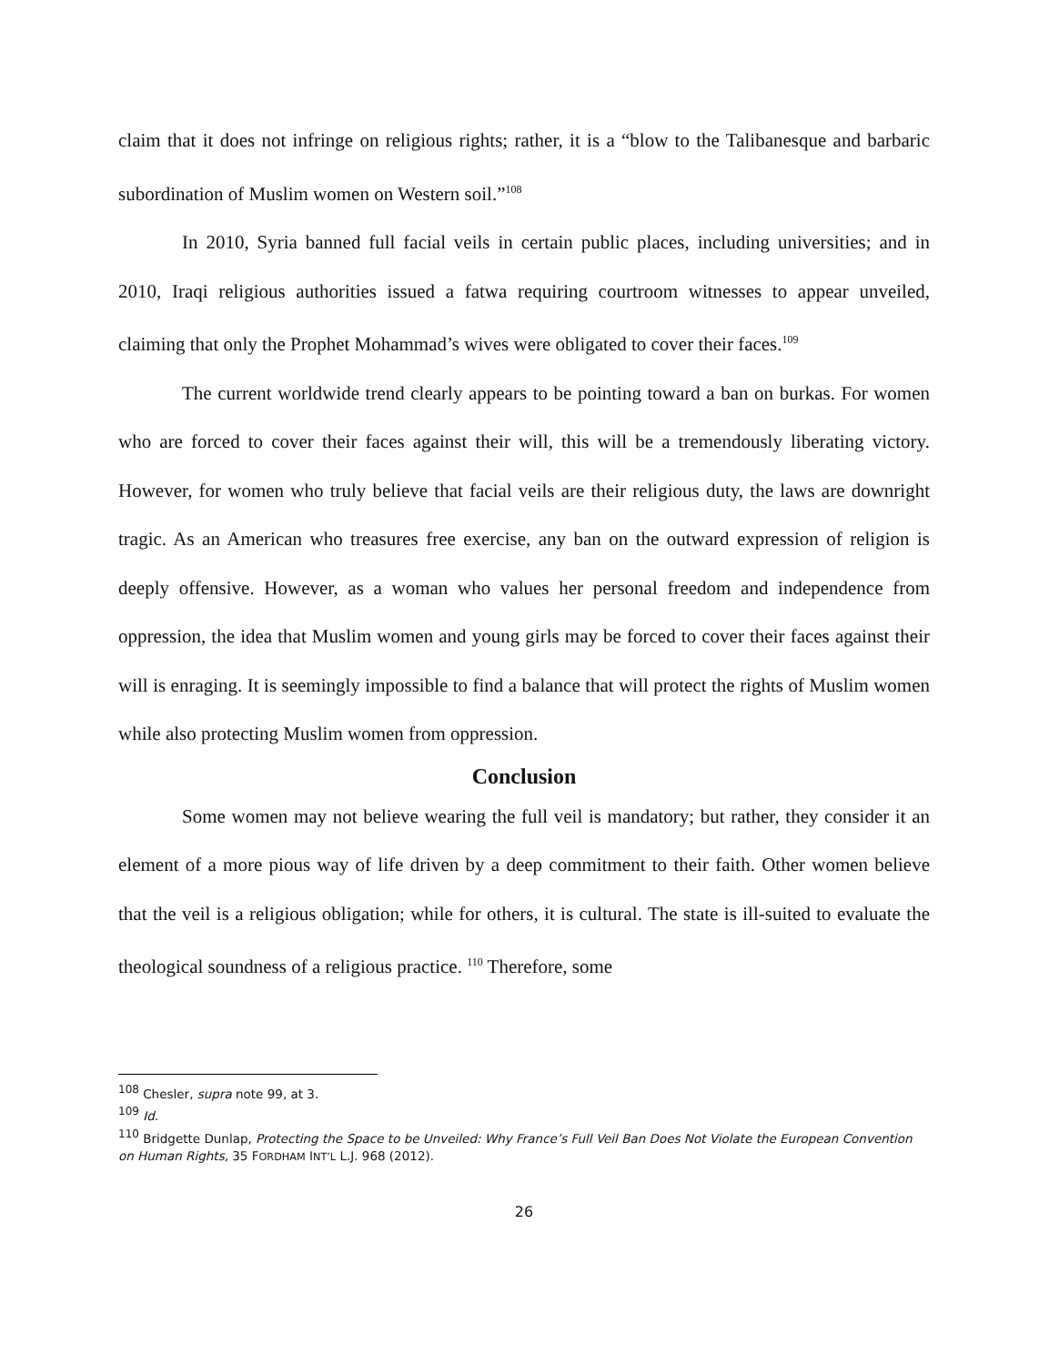claim that it does not infringe on religious rights; rather, it is a “blow to the Talibanesque and barbaric subordination of Muslim women on Western soil.”<sup>108</sup>
In 2010, Syria banned full facial veils in certain public places, including universities; and in 2010, Iraqi religious authorities issued a fatwa requiring courtroom witnesses to appear unveiled, claiming that only the Prophet Mohammad’s wives were obligated to cover their faces.<sup>109</sup>
The current worldwide trend clearly appears to be pointing toward a ban on burkas. For women who are forced to cover their faces against their will, this will be a tremendously liberating victory. However, for women who truly believe that facial veils are their religious duty, the laws are downright tragic. As an American who treasures free exercise, any ban on the outward expression of religion is deeply offensive. However, as a woman who values her personal freedom and independence from oppression, the idea that Muslim women and young girls may be forced to cover their faces against their will is enraging. It is seemingly impossible to find a balance that will protect the rights of Muslim women while also protecting Muslim women from oppression.
Conclusion
Some women may not believe wearing the full veil is mandatory; but rather, they consider it an element of a more pious way of life driven by a deep commitment to their faith. Other women believe that the veil is a religious obligation; while for others, it is cultural. The state is ill-suited to evaluate the theological soundness of a religious practice. <sup>110</sup> Therefore, some
<sup>108</sup> Chesler, supra note 99, at 3.
<sup>109</sup> Id.
<sup>110</sup> Bridgette Dunlap, Protecting the Space to be Unveiled: Why France’s Full Veil Ban Does Not Violate the European Convention on Human Rights, 35 FORDHAM INT’L L.J. 968 (2012).
26